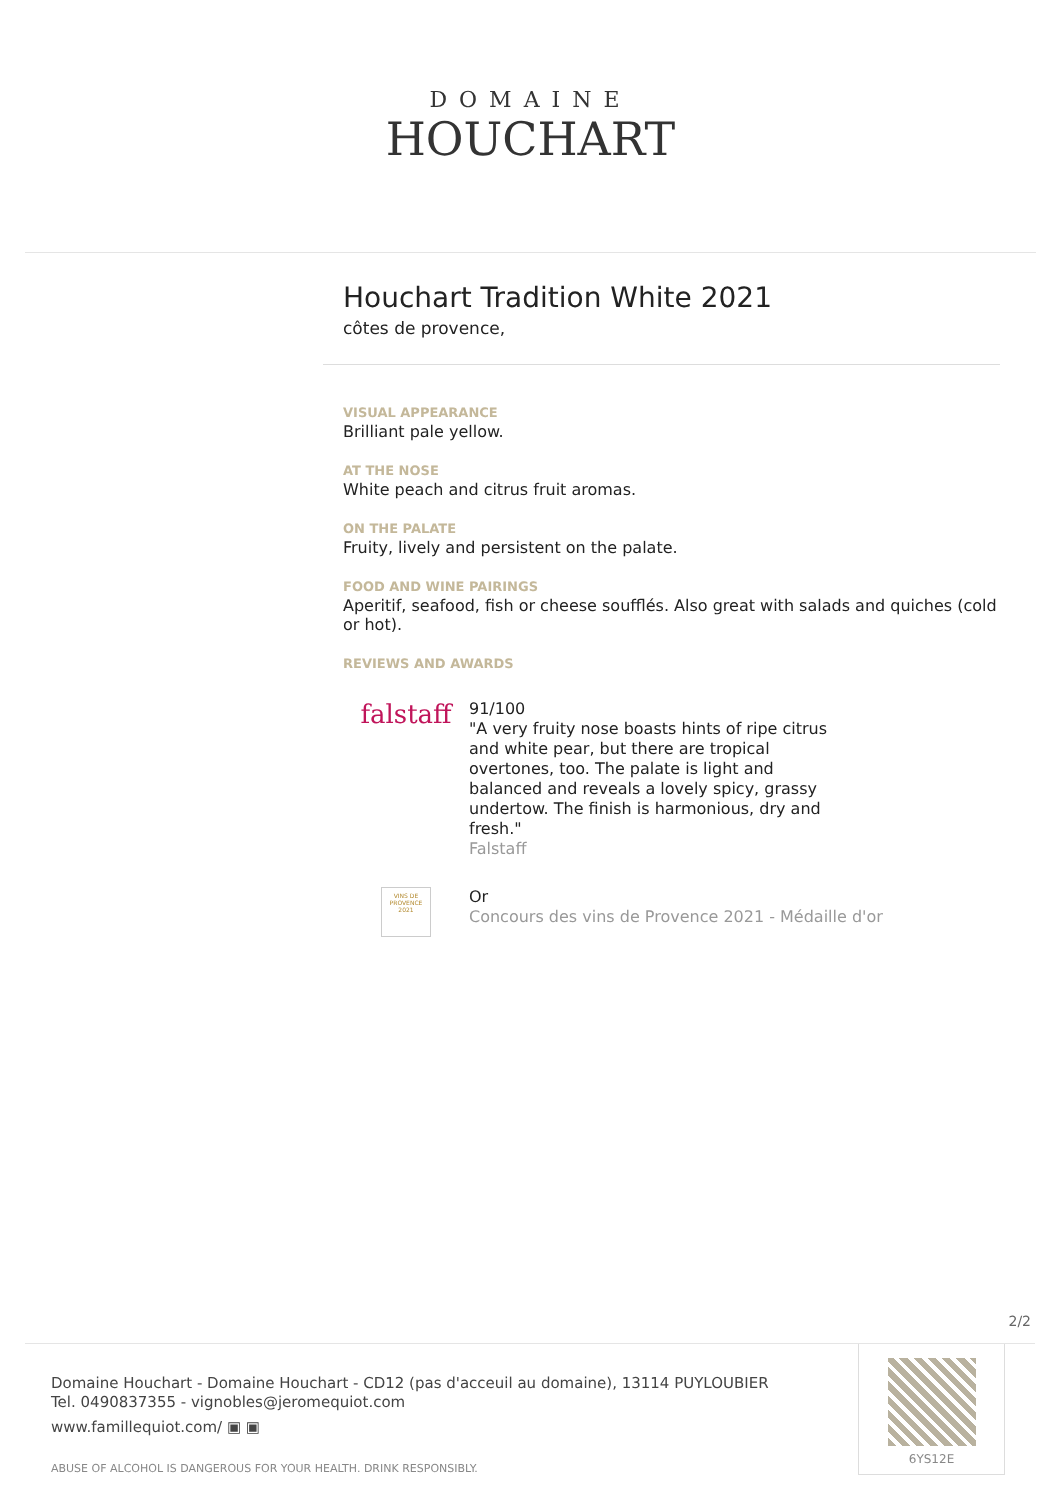DOMAINE
HOUCHART
Houchart Tradition White 2021
côtes de provence,
VISUAL APPEARANCE
Brilliant pale yellow.
AT THE NOSE
White peach and citrus fruit aromas.
ON THE PALATE
Fruity, lively and persistent on the palate.
FOOD AND WINE PAIRINGS
Aperitif, seafood, fish or cheese soufflés. Also great with salads and quiches (cold or hot).
REVIEWS AND AWARDS
falstaff
91/100
"A very fruity nose boasts hints of ripe citrus and white pear, but there are tropical overtones, too. The palate is light and balanced and reveals a lovely spicy, grassy undertow. The finish is harmonious, dry and fresh."
Falstaff
VINS DE PROVENCE 2021
Or
Concours des vins de Provence 2021 - Médaille d'or
2/2
Domaine Houchart - Domaine Houchart - CD12 (pas d'acceuil au domaine), 13114 PUYLOUBIER
Tel. 0490837355 - vignobles@jeromequiot.com
www.famillequiot.com/ ▣ ▣
ABUSE OF ALCOHOL IS DANGEROUS FOR YOUR HEALTH. DRINK RESPONSIBLY.
6YS12E